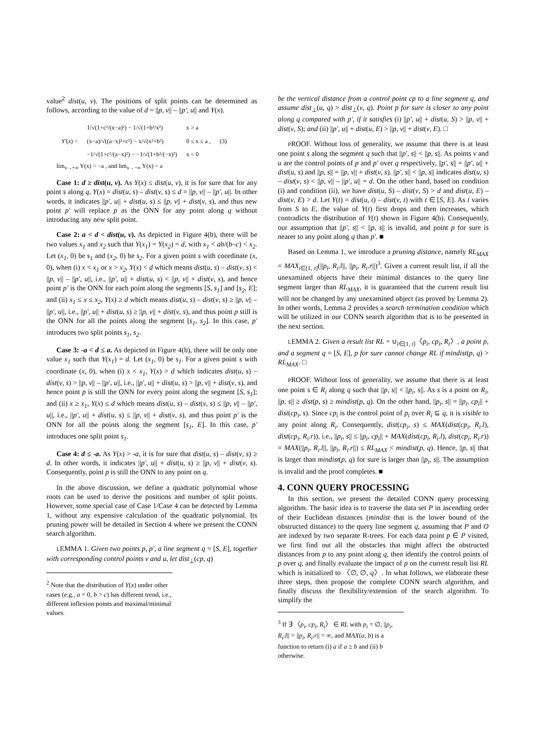value<sup>2</sup> dist(u, v). The positions of split points can be determined as follows, according to the value of d = ||p, v|| – ||p', u|| and Y(x).
| Y' ( x ) = | 1/√(1+c²/(x−a)²) − 1/√(1+b²/x²) | x > a | (3) |
| | (x−a)/√((a−x)²+c²) − x/√(x²+b²) | 0 ≤ x ≤ a , | |
| | −1/√(1+c²/(a−x)²) − −1/√(1+b²/(−x)²) | x < 0 | |
lim<sub>x→+∞</sub> Y(x) = −a , and lim<sub>x→−∞</sub> Y(x) = a
Case 1: d ≥ dist(u, v). As Y(x) ≤ dist(u, v), it is for sure that for any point s along q, Y(x) = dist(u, s) – dist(v, s) ≤ d = ||p, v|| – ||p', u||. In other words, it indicates ||p', u|| + dist(u, s) ≤ ||p, v|| + dist(v, s), and thus new point p' will replace p as the ONN for any point along q without introducing any new split point.
Case 2: a < d < dist(u, v). As depicted in Figure 4(b), there will be two values x<sub>1</sub> and x<sub>2</sub> such that Y(x<sub>1</sub>) = Y(x<sub>2</sub>) = d, with x<sub>1</sub> < ab/(b–c) < x<sub>2</sub>. Let (x<sub>1</sub>, 0) be s<sub>1</sub> and (x<sub>2</sub>, 0) be s<sub>2</sub>. For a given point s with coordinate (x, 0), when (i) x < x<sub>1</sub> or x > x<sub>2</sub>, Y(x) < d which means dist(u, s) – dist(v, s) < ||p, v|| – ||p', u||, i.e., ||p', u|| + dist(u, s) < ||p, v|| + dist(v, s), and hence point p' is the ONN for each point along the segments [S, s<sub>1</sub>] and [s<sub>2</sub>, E]; and (ii) x<sub>1</sub> ≤ x ≤ x<sub>2</sub>, Y(x) ≥ d which means dist(u, s) – dist(v, s) ≥ ||p, v|| – ||p', u||, i.e., ||p', u|| + dist(u, s) ≥ ||p, v|| + dist(v, s), and thus point p still is the ONN for all the points along the segment [s<sub>1</sub>, s<sub>2</sub>]. In this case, p' introduces two split points s<sub>1</sub>, s<sub>2</sub>.
Case 3: -a < d ≤ a. As depicted in Figure 4(b), there will be only one value x<sub>1</sub> such that Y(x<sub>1</sub>) = d. Let (x<sub>1</sub>, 0) be s<sub>1</sub>. For a given point s with coordinate (x, 0), when (i) x < x<sub>1</sub>, Y(x) > d which indicates dist(u, s) – dist(v, s) > ||p, v|| – ||p', u||, i.e., ||p', u|| + dist(u, s) > ||p, v|| + dist(v, s), and hence point p is still the ONN for every point along the segment [S, s<sub>1</sub>]; and (ii) x ≥ x<sub>1</sub>, Y(x) ≤ d which means dist(u, s) – dist(v, s) ≤ ||p, v|| – ||p', u||, i.e., ||p', u|| + dist(u, s) ≤ ||p, v|| + dist(v, s), and thus point p' is the ONN for all the points along the segment [s<sub>1</sub>, E]. In this case, p' introduces one split point s<sub>1</sub>.
Case 4: d ≤ -a. As Y(x) > -a, it is for sure that dist(u, s) – dist(v, s) ≥ d. In other words, it indicates ||p', u|| + dist(u, s) ≥ ||p, v|| + dist(v, s). Consequently, point p is still the ONN to any point on q.
In the above discussion, we define a quadratic polynomial whose roots can be used to derive the positions and number of split points. However, some special case of Case 1/Case 4 can be detected by Lemma 1, without any expensive calculation of the quadratic polynomial. Its pruning power will be detailed in Section 4 where we present the CONN search algorithm.
LEMMA 1. Given two points p, p', a line segment q = [S, E], together with corresponding control points v and u, let dist<sub>⊥</sub>(cp, q)
<sup>2</sup> Note that the distribution of Y(x) under other cases (e.g., a = 0, b > c) has different trend, i.e., different inflexion points and maximal/minimal values.
be the vertical distance from a control point cp to a line segment q, and assume dist<sub>⊥</sub>(u, q) > dist<sub>⊥</sub>(v, q). Point p for sure is closer to any point along q compared with p', if it satisfies (i) ||p', u|| + dist(u, S) > ||p, v|| + dist(v, S); and (ii) ||p', u|| + dist(u, E) > ||p, v|| + dist(v, E). □
PROOF. Without loss of generality, we assume that there is at least one point s along the segment q such that ||p', s|| < ||p, s||. As points v and u are the control points of p and p' over q respectively, ||p', s|| = ||p', u|| + dist(u, s) and ||p, s|| = ||p, v|| + dist(v, s). ||p', s|| < ||p, s|| indicates dist(u, s) – dist(v, s) < ||p, v|| – ||p', u|| = d. On the other hand, based on condition (i) and condition (ii), we have dist(u, S) – dist(v, S) > d and dist(u, E) – dist(v, E) > d. Let Y(t) = dist(u, t) – dist(v, t) with t ∈ [S, E]. As t varies from S to E, the value of Y(t) first drops and then increases, which contradicts the distribution of Y(t) shown in Figure 4(b). Consequently, our assumption that ||p', s|| < ||p, s|| is invalid, and point p for sure is nearer to any point along q than p'. ■
Based on Lemma 1, we introduce a pruning distance, namely RL<sub>MAX</sub> = MAX<sub>i∈[1, t]</sub>(||p<sub>i</sub>, R<sub>i</sub>.l||, ||p<sub>i</sub>, R<sub>i</sub>.r||)<sup>3</sup>. Given a current result list, if all the unexamined objects have their minimal distances to the query line segment larger than RL<sub>MAX</sub>, it is guaranteed that the current result list will not be changed by any unexamined object (as proved by Lemma 2). In other words, Lemma 2 provides a search termination condition which will be utilized in our CONN search algorithm that is to be presented in the next section.
LEMMA 2. Given a result list RL = ∪<sub>i∈[1, t]</sub>〈p<sub>i</sub>, cp<sub>i</sub>, R<sub>i</sub>〉, a point p, and a segment q = [S, E], p for sure cannot change RL if mindist(p, q) > RL<sub>MAX</sub>. □
PROOF. Without loss of generality, we assume that there is at least one point s ∈ R<sub>i</sub> along q such that ||p, s|| < ||p<sub>i</sub>, s||. As s is a point on R<sub>i</sub>, ||p, s|| ≥ dist(p, s) ≥ mindist(p, q). On the other hand, ||p<sub>i</sub>, s|| = ||p<sub>i</sub>, cp<sub>i</sub>|| + dist(cp<sub>i</sub>, s). Since cp<sub>i</sub> is the control point of p<sub>i</sub> over R<sub>i</sub> ⊆ q, it is visible to any point along R<sub>i</sub>. Consequently, dist(cp<sub>i</sub>, s) ≤ MAX(dist(cp<sub>i</sub>, R<sub>i</sub>.l), dist(cp<sub>i</sub>, R<sub>i</sub>.r)), i.e., ||p<sub>i</sub>, s|| ≤ ||p<sub>i</sub>, cp<sub>i</sub>|| + MAX(dist(cp<sub>i</sub>, R<sub>i</sub>.l), dist(cp<sub>i</sub>, R<sub>i</sub>.r)) = MAX(||p<sub>i</sub>, R<sub>i</sub>.l||, ||p<sub>i</sub>, R<sub>i</sub>.r||) ≤ RL<sub>MAX</sub> < mindist(p, q). Hence, ||p, s|| that is larger than mindist(p, q) for sure is larger than ||p<sub>i</sub>, s||. The assumption is invalid and the proof completes. ■
4. CONN QUERY PROCESSING
In this section, we present the detailed CONN query processing algorithm. The basic idea is to traverse the data set P in ascending order of their Euclidean distances (mindist that is the lower bound of the obstructed distance) to the query line segment q, assuming that P and O are indexed by two separate R-trees. For each data point p ∈ P visited, we first find out all the obstacles that might affect the obstructed distances from p to any point along q, then identify the control points of p over q, and finally evaluate the impact of p on the current result list RL which is initialized to 〈∅, ∅, q〉. In what follows, we elaborate these three steps, then propose the complete CONN search algorithm, and finally discuss the flexibility/extension of the search algorithm. To simplify the
<sup>3</sup> If ∃ 〈p<sub>i</sub>, cp<sub>i</sub>, R<sub>i</sub>〉 ∈ RL with p<sub>i</sub> = ∅, ||p<sub>i</sub>, R<sub>i</sub>.l|| = ||p<sub>i</sub>, R<sub>i</sub>.r|| = ∞, and MAX(a, b) is a function to return (i) a if a ≥ b and (ii) b otherwise.